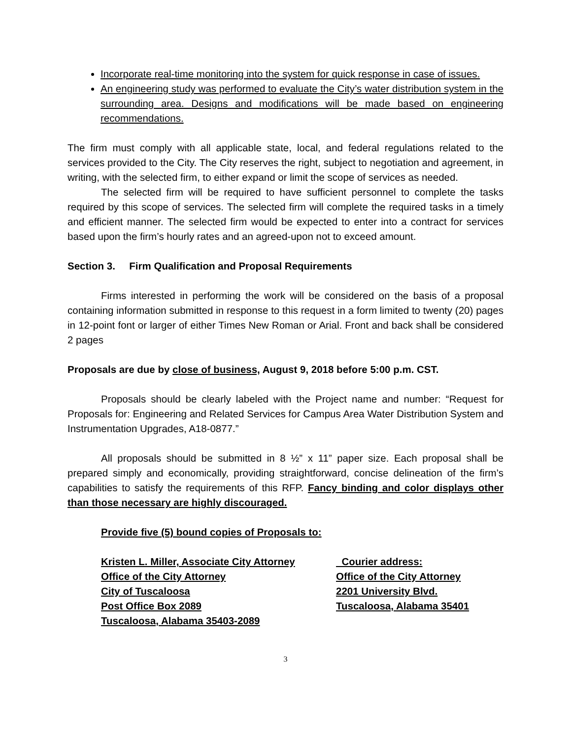Incorporate real-time monitoring into the system for quick response in case of issues.
An engineering study was performed to evaluate the City’s water distribution system in the surrounding area. Designs and modifications will be made based on engineering recommendations.
The firm must comply with all applicable state, local, and federal regulations related to the services provided to the City. The City reserves the right, subject to negotiation and agreement, in writing, with the selected firm, to either expand or limit the scope of services as needed.
The selected firm will be required to have sufficient personnel to complete the tasks required by this scope of services. The selected firm will complete the required tasks in a timely and efficient manner. The selected firm would be expected to enter into a contract for services based upon the firm’s hourly rates and an agreed-upon not to exceed amount.
Section 3. Firm Qualification and Proposal Requirements
Firms interested in performing the work will be considered on the basis of a proposal containing information submitted in response to this request in a form limited to twenty (20) pages in 12-point font or larger of either Times New Roman or Arial. Front and back shall be considered 2 pages
Proposals are due by close of business, August 9, 2018 before 5:00 p.m. CST.
Proposals should be clearly labeled with the Project name and number: “Request for Proposals for: Engineering and Related Services for Campus Area Water Distribution System and Instrumentation Upgrades, A18-0877.”
All proposals should be submitted in 8 ½” x 11” paper size. Each proposal shall be prepared simply and economically, providing straightforward, concise delineation of the firm’s capabilities to satisfy the requirements of this RFP. Fancy binding and color displays other than those necessary are highly discouraged.
Provide five (5) bound copies of Proposals to:
Kristen L. Miller, Associate City Attorney Courier address:
Office of the City Attorney Office of the City Attorney
City of Tuscaloosa 2201 University Blvd.
Post Office Box 2089 Tuscaloosa, Alabama 35401
Tuscaloosa, Alabama 35403-2089
3